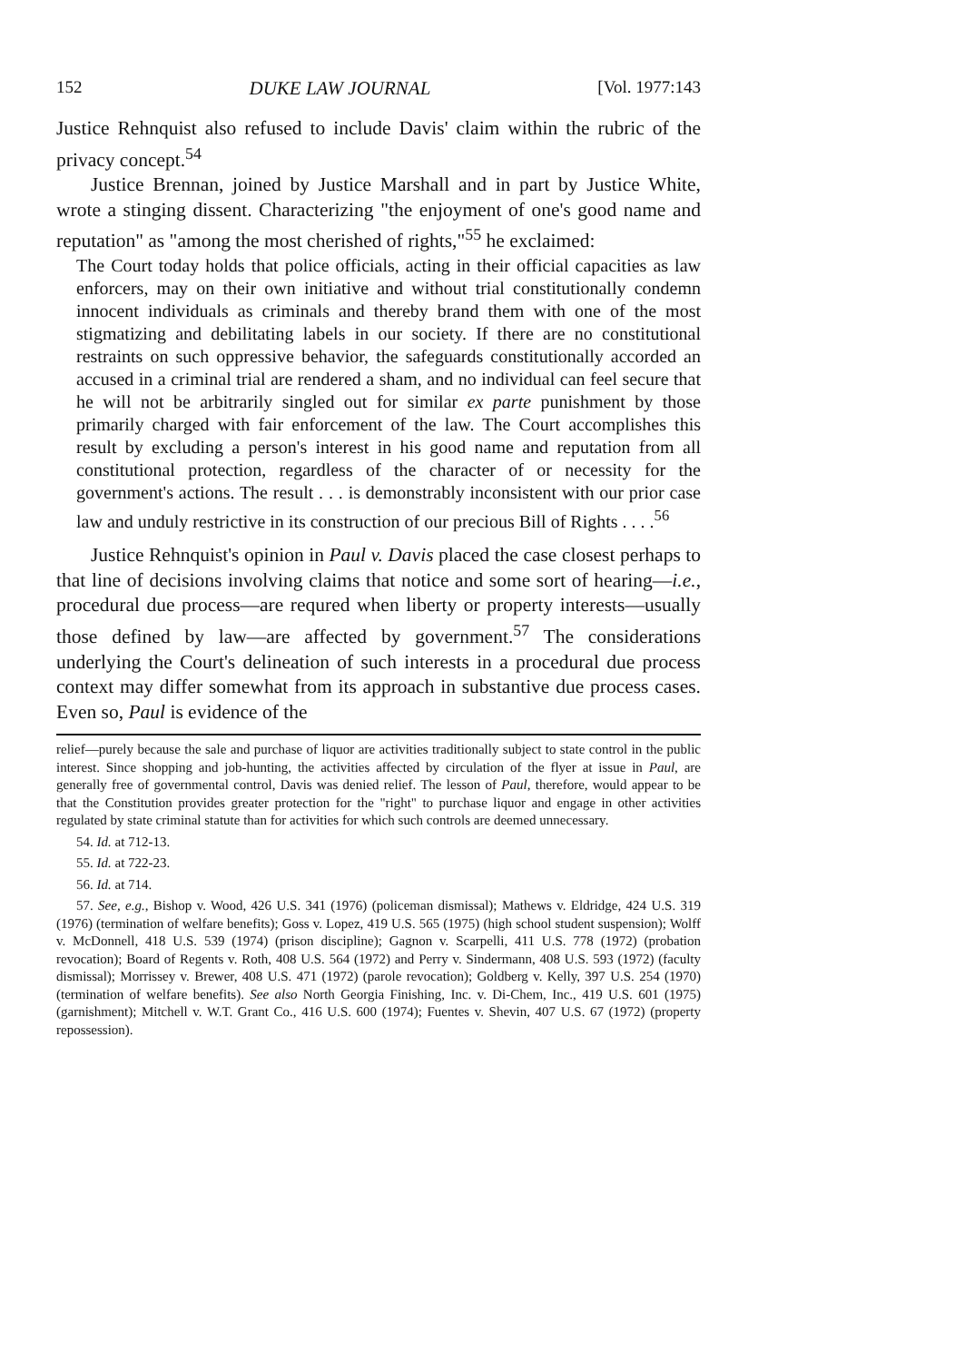152 DUKE LAW JOURNAL [Vol. 1977:143
Justice Rehnquist also refused to include Davis' claim within the rubric of the privacy concept.<sup>54</sup>
Justice Brennan, joined by Justice Marshall and in part by Justice White, wrote a stinging dissent. Characterizing "the enjoyment of one's good name and reputation" as "among the most cherished of rights,"<sup>55</sup> he exclaimed:
The Court today holds that police officials, acting in their official capacities as law enforcers, may on their own initiative and without trial constitutionally condemn innocent individuals as criminals and thereby brand them with one of the most stigmatizing and debilitating labels in our society. If there are no constitutional restraints on such oppressive behavior, the safeguards constitutionally accorded an accused in a criminal trial are rendered a sham, and no individual can feel secure that he will not be arbitrarily singled out for similar ex parte punishment by those primarily charged with fair enforcement of the law. The Court accomplishes this result by excluding a person's interest in his good name and reputation from all constitutional protection, regardless of the character of or necessity for the government's actions. The result . . . is demonstrably inconsistent with our prior case law and unduly restrictive in its construction of our precious Bill of Rights . . . .<sup>56</sup>
Justice Rehnquist's opinion in Paul v. Davis placed the case closest perhaps to that line of decisions involving claims that notice and some sort of hearing—i.e., procedural due process—are requred when liberty or property interests—usually those defined by law—are affected by government.<sup>57</sup> The considerations underlying the Court's delineation of such interests in a procedural due process context may differ somewhat from its approach in substantive due process cases. Even so, Paul is evidence of the
relief—purely because the sale and purchase of liquor are activities traditionally subject to state control in the public interest. Since shopping and job-hunting, the activities affected by circulation of the flyer at issue in Paul, are generally free of governmental control, Davis was denied relief. The lesson of Paul, therefore, would appear to be that the Constitution provides greater protection for the "right" to purchase liquor and engage in other activities regulated by state criminal statute than for activities for which such controls are deemed unnecessary.
54. Id. at 712-13.
55. Id. at 722-23.
56. Id. at 714.
57. See, e.g., Bishop v. Wood, 426 U.S. 341 (1976) (policeman dismissal); Mathews v. Eldridge, 424 U.S. 319 (1976) (termination of welfare benefits); Goss v. Lopez, 419 U.S. 565 (1975) (high school student suspension); Wolff v. McDonnell, 418 U.S. 539 (1974) (prison discipline); Gagnon v. Scarpelli, 411 U.S. 778 (1972) (probation revocation); Board of Regents v. Roth, 408 U.S. 564 (1972) and Perry v. Sindermann, 408 U.S. 593 (1972) (faculty dismissal); Morrissey v. Brewer, 408 U.S. 471 (1972) (parole revocation); Goldberg v. Kelly, 397 U.S. 254 (1970) (termination of welfare benefits). See also North Georgia Finishing, Inc. v. Di-Chem, Inc., 419 U.S. 601 (1975) (garnishment); Mitchell v. W.T. Grant Co., 416 U.S. 600 (1974); Fuentes v. Shevin, 407 U.S. 67 (1972) (property repossession).